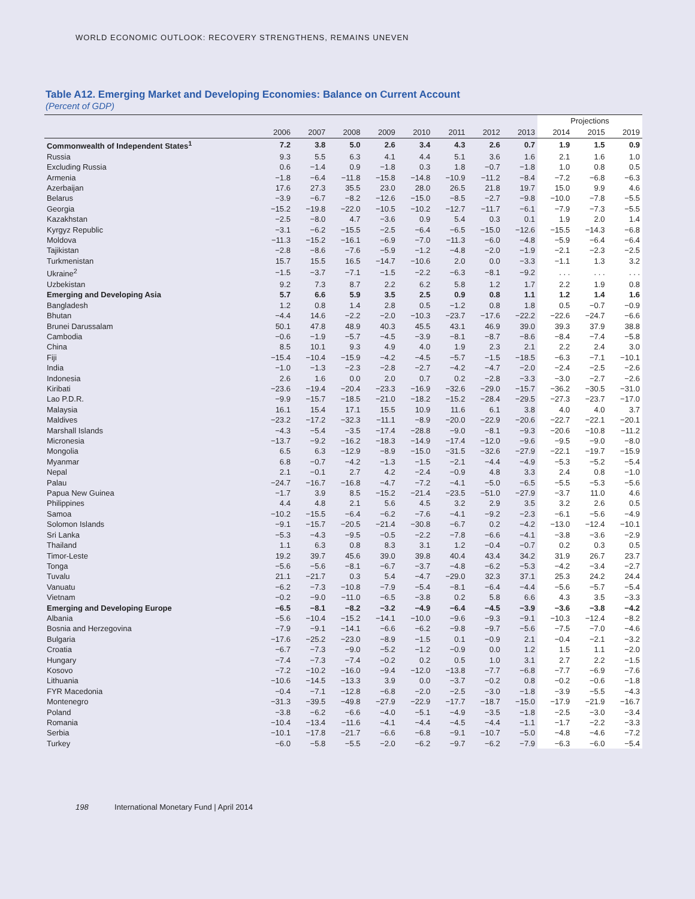WORLD ECONOMIC OUTLOOK: RECOVERY STRENGTHENS, REMAINS UNEVEN
Table A12. Emerging Market and Developing Economies: Balance on Current Account
(Percent of GDP)
| | | | | | | | | | Projections | | |
| --- | --- | --- | --- | --- | --- | --- | --- | --- | --- | --- | --- |
| | 2006 | 2007 | 2008 | 2009 | 2010 | 2011 | 2012 | 2013 | 2014 | 2015 | 2019 |
| Commonwealth of Independent States<sup>1</sup> | 7.2 | 3.8 | 5.0 | 2.6 | 3.4 | 4.3 | 2.6 | 0.7 | 1.9 | 1.5 | 0.9 |
| Russia | 9.3 | 5.5 | 6.3 | 4.1 | 4.4 | 5.1 | 3.6 | 1.6 | 2.1 | 1.6 | 1.0 |
| Excluding Russia | 0.6 | −1.4 | 0.9 | −1.8 | 0.3 | 1.8 | −0.7 | −1.8 | 1.0 | 0.8 | 0.5 |
| Armenia | −1.8 | −6.4 | −11.8 | −15.8 | −14.8 | −10.9 | −11.2 | −8.4 | −7.2 | −6.8 | −6.3 |
| Azerbaijan | 17.6 | 27.3 | 35.5 | 23.0 | 28.0 | 26.5 | 21.8 | 19.7 | 15.0 | 9.9 | 4.6 |
| Belarus | −3.9 | −6.7 | −8.2 | −12.6 | −15.0 | −8.5 | −2.7 | −9.8 | −10.0 | −7.8 | −5.5 |
| Georgia | −15.2 | −19.8 | −22.0 | −10.5 | −10.2 | −12.7 | −11.7 | −6.1 | −7.9 | −7.3 | −5.5 |
| Kazakhstan | −2.5 | −8.0 | 4.7 | −3.6 | 0.9 | 5.4 | 0.3 | 0.1 | 1.9 | 2.0 | 1.4 |
| Kyrgyz Republic | −3.1 | −6.2 | −15.5 | −2.5 | −6.4 | −6.5 | −15.0 | −12.6 | −15.5 | −14.3 | −6.8 |
| Moldova | −11.3 | −15.2 | −16.1 | −6.9 | −7.0 | −11.3 | −6.0 | −4.8 | −5.9 | −6.4 | −6.4 |
| Tajikistan | −2.8 | −8.6 | −7.6 | −5.9 | −1.2 | −4.8 | −2.0 | −1.9 | −2.1 | −2.3 | −2.5 |
| Turkmenistan | 15.7 | 15.5 | 16.5 | −14.7 | −10.6 | 2.0 | 0.0 | −3.3 | −1.1 | 1.3 | 3.2 |
| Ukraine<sup>2</sup> | −1.5 | −3.7 | −7.1 | −1.5 | −2.2 | −6.3 | −8.1 | −9.2 | . . . | . . . | . . . |
| Uzbekistan | 9.2 | 7.3 | 8.7 | 2.2 | 6.2 | 5.8 | 1.2 | 1.7 | 2.2 | 1.9 | 0.8 |
| Emerging and Developing Asia | 5.7 | 6.6 | 5.9 | 3.5 | 2.5 | 0.9 | 0.8 | 1.1 | 1.2 | 1.4 | 1.6 |
| Bangladesh | 1.2 | 0.8 | 1.4 | 2.8 | 0.5 | −1.2 | 0.8 | 1.8 | 0.5 | −0.7 | −0.9 |
| Bhutan | −4.4 | 14.6 | −2.2 | −2.0 | −10.3 | −23.7 | −17.6 | −22.2 | −22.6 | −24.7 | −6.6 |
| Brunei Darussalam | 50.1 | 47.8 | 48.9 | 40.3 | 45.5 | 43.1 | 46.9 | 39.0 | 39.3 | 37.9 | 38.8 |
| Cambodia | −0.6 | −1.9 | −5.7 | −4.5 | −3.9 | −8.1 | −8.7 | −8.6 | −8.4 | −7.4 | −5.8 |
| China | 8.5 | 10.1 | 9.3 | 4.9 | 4.0 | 1.9 | 2.3 | 2.1 | 2.2 | 2.4 | 3.0 |
| Fiji | −15.4 | −10.4 | −15.9 | −4.2 | −4.5 | −5.7 | −1.5 | −18.5 | −6.3 | −7.1 | −10.1 |
| India | −1.0 | −1.3 | −2.3 | −2.8 | −2.7 | −4.2 | −4.7 | −2.0 | −2.4 | −2.5 | −2.6 |
| Indonesia | 2.6 | 1.6 | 0.0 | 2.0 | 0.7 | 0.2 | −2.8 | −3.3 | −3.0 | −2.7 | −2.6 |
| Kiribati | −23.6 | −19.4 | −20.4 | −23.3 | −16.9 | −32.6 | −29.0 | −15.7 | −36.2 | −30.5 | −31.0 |
| Lao P.D.R. | −9.9 | −15.7 | −18.5 | −21.0 | −18.2 | −15.2 | −28.4 | −29.5 | −27.3 | −23.7 | −17.0 |
| Malaysia | 16.1 | 15.4 | 17.1 | 15.5 | 10.9 | 11.6 | 6.1 | 3.8 | 4.0 | 4.0 | 3.7 |
| Maldives | −23.2 | −17.2 | −32.3 | −11.1 | −8.9 | −20.0 | −22.9 | −20.6 | −22.7 | −22.1 | −20.1 |
| Marshall Islands | −4.3 | −5.4 | −3.5 | −17.4 | −28.8 | −9.0 | −8.1 | −9.3 | −20.6 | −10.8 | −11.2 |
| Micronesia | −13.7 | −9.2 | −16.2 | −18.3 | −14.9 | −17.4 | −12.0 | −9.6 | −9.5 | −9.0 | −8.0 |
| Mongolia | 6.5 | 6.3 | −12.9 | −8.9 | −15.0 | −31.5 | −32.6 | −27.9 | −22.1 | −19.7 | −15.9 |
| Myanmar | 6.8 | −0.7 | −4.2 | −1.3 | −1.5 | −2.1 | −4.4 | −4.9 | −5.3 | −5.2 | −5.4 |
| Nepal | 2.1 | −0.1 | 2.7 | 4.2 | −2.4 | −0.9 | 4.8 | 3.3 | 2.4 | 0.8 | −1.0 |
| Palau | −24.7 | −16.7 | −16.8 | −4.7 | −7.2 | −4.1 | −5.0 | −6.5 | −5.5 | −5.3 | −5.6 |
| Papua New Guinea | −1.7 | 3.9 | 8.5 | −15.2 | −21.4 | −23.5 | −51.0 | −27.9 | −3.7 | 11.0 | 4.6 |
| Philippines | 4.4 | 4.8 | 2.1 | 5.6 | 4.5 | 3.2 | 2.9 | 3.5 | 3.2 | 2.6 | 0.5 |
| Samoa | −10.2 | −15.5 | −6.4 | −6.2 | −7.6 | −4.1 | −9.2 | −2.3 | −6.1 | −5.6 | −4.9 |
| Solomon Islands | −9.1 | −15.7 | −20.5 | −21.4 | −30.8 | −6.7 | 0.2 | −4.2 | −13.0 | −12.4 | −10.1 |
| Sri Lanka | −5.3 | −4.3 | −9.5 | −0.5 | −2.2 | −7.8 | −6.6 | −4.1 | −3.8 | −3.6 | −2.9 |
| Thailand | 1.1 | 6.3 | 0.8 | 8.3 | 3.1 | 1.2 | −0.4 | −0.7 | 0.2 | 0.3 | 0.5 |
| Timor-Leste | 19.2 | 39.7 | 45.6 | 39.0 | 39.8 | 40.4 | 43.4 | 34.2 | 31.9 | 26.7 | 23.7 |
| Tonga | −5.6 | −5.6 | −8.1 | −6.7 | −3.7 | −4.8 | −6.2 | −5.3 | −4.2 | −3.4 | −2.7 |
| Tuvalu | 21.1 | −21.7 | 0.3 | 5.4 | −4.7 | −29.0 | 32.3 | 37.1 | 25.3 | 24.2 | 24.4 |
| Vanuatu | −6.2 | −7.3 | −10.8 | −7.9 | −5.4 | −8.1 | −6.4 | −4.4 | −5.6 | −5.7 | −5.4 |
| Vietnam | −0.2 | −9.0 | −11.0 | −6.5 | −3.8 | 0.2 | 5.8 | 6.6 | 4.3 | 3.5 | −3.3 |
| Emerging and Developing Europe | −6.5 | −8.1 | −8.2 | −3.2 | −4.9 | −6.4 | −4.5 | −3.9 | −3.6 | −3.8 | −4.2 |
| Albania | −5.6 | −10.4 | −15.2 | −14.1 | −10.0 | −9.6 | −9.3 | −9.1 | −10.3 | −12.4 | −8.2 |
| Bosnia and Herzegovina | −7.9 | −9.1 | −14.1 | −6.6 | −6.2 | −9.8 | −9.7 | −5.6 | −7.5 | −7.0 | −4.6 |
| Bulgaria | −17.6 | −25.2 | −23.0 | −8.9 | −1.5 | 0.1 | −0.9 | 2.1 | −0.4 | −2.1 | −3.2 |
| Croatia | −6.7 | −7.3 | −9.0 | −5.2 | −1.2 | −0.9 | 0.0 | 1.2 | 1.5 | 1.1 | −2.0 |
| Hungary | −7.4 | −7.3 | −7.4 | −0.2 | 0.2 | 0.5 | 1.0 | 3.1 | 2.7 | 2.2 | −1.5 |
| Kosovo | −7.2 | −10.2 | −16.0 | −9.4 | −12.0 | −13.8 | −7.7 | −6.8 | −7.7 | −6.9 | −7.6 |
| Lithuania | −10.6 | −14.5 | −13.3 | 3.9 | 0.0 | −3.7 | −0.2 | 0.8 | −0.2 | −0.6 | −1.8 |
| FYR Macedonia | −0.4 | −7.1 | −12.8 | −6.8 | −2.0 | −2.5 | −3.0 | −1.8 | −3.9 | −5.5 | −4.3 |
| Montenegro | −31.3 | −39.5 | −49.8 | −27.9 | −22.9 | −17.7 | −18.7 | −15.0 | −17.9 | −21.9 | −16.7 |
| Poland | −3.8 | −6.2 | −6.6 | −4.0 | −5.1 | −4.9 | −3.5 | −1.8 | −2.5 | −3.0 | −3.4 |
| Romania | −10.4 | −13.4 | −11.6 | −4.1 | −4.4 | −4.5 | −4.4 | −1.1 | −1.7 | −2.2 | −3.3 |
| Serbia | −10.1 | −17.8 | −21.7 | −6.6 | −6.8 | −9.1 | −10.7 | −5.0 | −4.8 | −4.6 | −7.2 |
| Turkey | −6.0 | −5.8 | −5.5 | −2.0 | −6.2 | −9.7 | −6.2 | −7.9 | −6.3 | −6.0 | −5.4 |
198 International Monetary Fund | April 2014